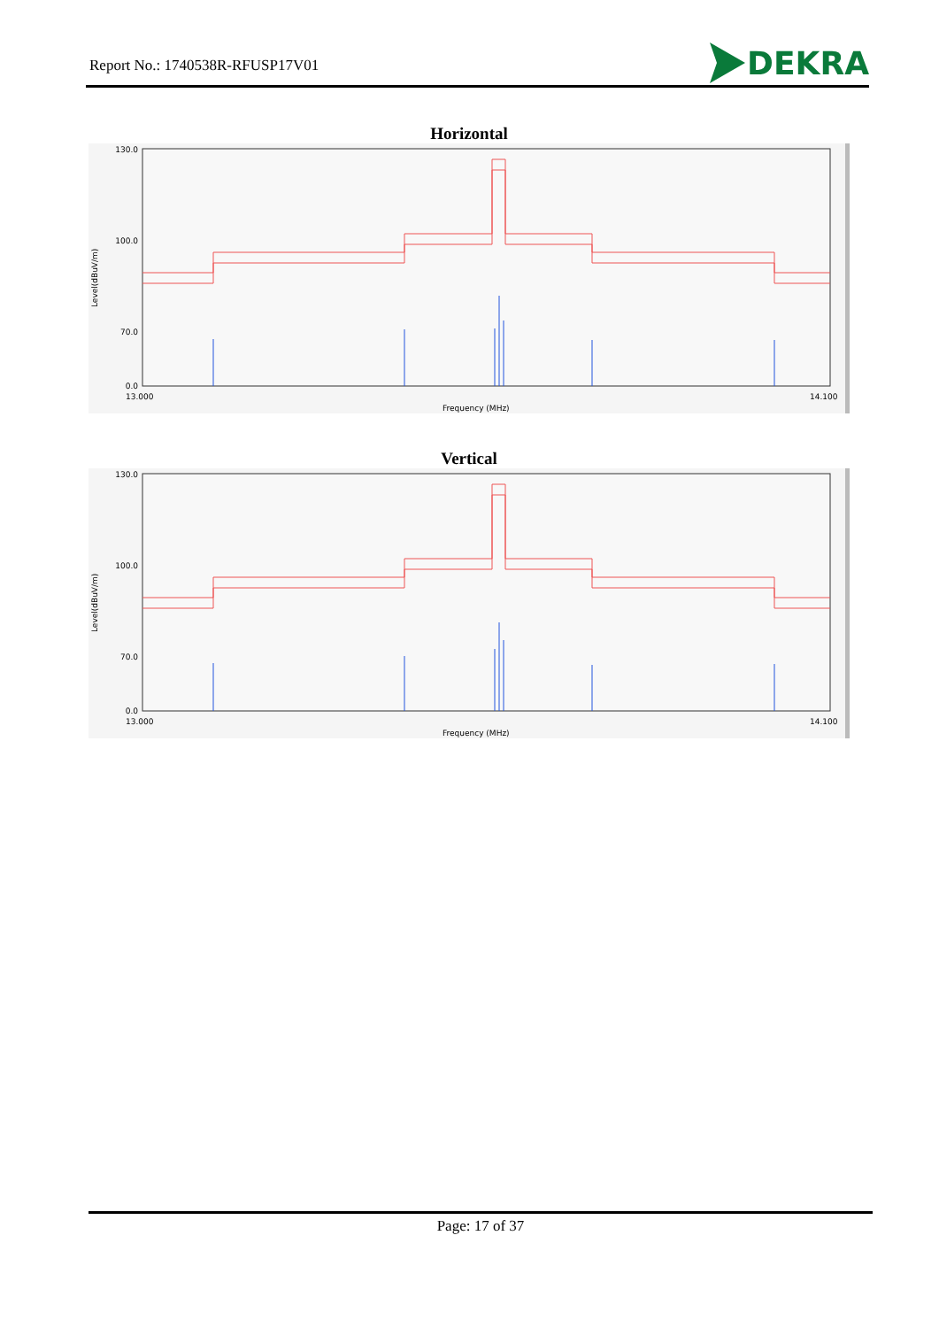Report No.: 1740538R-RFUSP17V01 DEKRA
Horizontal
130.0
100.0
70.0
0.0
Level(dBuV/m)
13.000
14.100
Frequency (MHz)
Vertical
130.0
100.0
70.0
0.0
Level(dBuV/m)
13.000
14.100
Frequency (MHz)
Page: 17 of 37